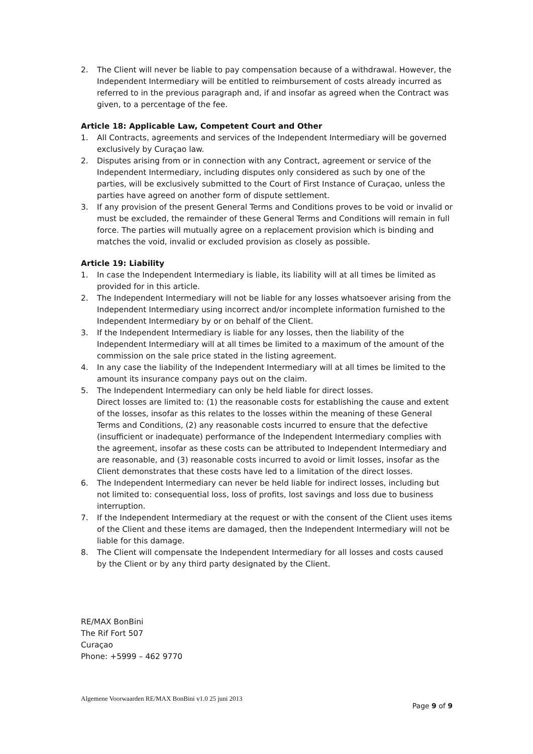2. The Client will never be liable to pay compensation because of a withdrawal. However, the Independent Intermediary will be entitled to reimbursement of costs already incurred as referred to in the previous paragraph and, if and insofar as agreed when the Contract was given, to a percentage of the fee.
Article 18: Applicable Law, Competent Court and Other
1. All Contracts, agreements and services of the Independent Intermediary will be governed exclusively by Curaçao law.
2. Disputes arising from or in connection with any Contract, agreement or service of the Independent Intermediary, including disputes only considered as such by one of the parties, will be exclusively submitted to the Court of First Instance of Curaçao, unless the parties have agreed on another form of dispute settlement.
3. If any provision of the present General Terms and Conditions proves to be void or invalid or must be excluded, the remainder of these General Terms and Conditions will remain in full force. The parties will mutually agree on a replacement provision which is binding and matches the void, invalid or excluded provision as closely as possible.
Article 19: Liability
1. In case the Independent Intermediary is liable, its liability will at all times be limited as provided for in this article.
2. The Independent Intermediary will not be liable for any losses whatsoever arising from the Independent Intermediary using incorrect and/or incomplete information furnished to the Independent Intermediary by or on behalf of the Client.
3. If the Independent Intermediary is liable for any losses, then the liability of the Independent Intermediary will at all times be limited to a maximum of the amount of the commission on the sale price stated in the listing agreement.
4. In any case the liability of the Independent Intermediary will at all times be limited to the amount its insurance company pays out on the claim.
5. The Independent Intermediary can only be held liable for direct losses.
Direct losses are limited to: (1) the reasonable costs for establishing the cause and extent of the losses, insofar as this relates to the losses within the meaning of these General Terms and Conditions, (2) any reasonable costs incurred to ensure that the defective (insufficient or inadequate) performance of the Independent Intermediary complies with the agreement, insofar as these costs can be attributed to Independent Intermediary and are reasonable, and (3) reasonable costs incurred to avoid or limit losses, insofar as the Client demonstrates that these costs have led to a limitation of the direct losses.
6. The Independent Intermediary can never be held liable for indirect losses, including but not limited to: consequential loss, loss of profits, lost savings and loss due to business interruption.
7. If the Independent Intermediary at the request or with the consent of the Client uses items of the Client and these items are damaged, then the Independent Intermediary will not be liable for this damage.
8. The Client will compensate the Independent Intermediary for all losses and costs caused by the Client or by any third party designated by the Client.
RE/MAX BonBini
The Rif Fort 507
Curaçao
Phone: +5999 – 462 9770
Algemene Voorwaarden RE/MAX BonBini v1.0 25 juni 2013
Page 9 of 9